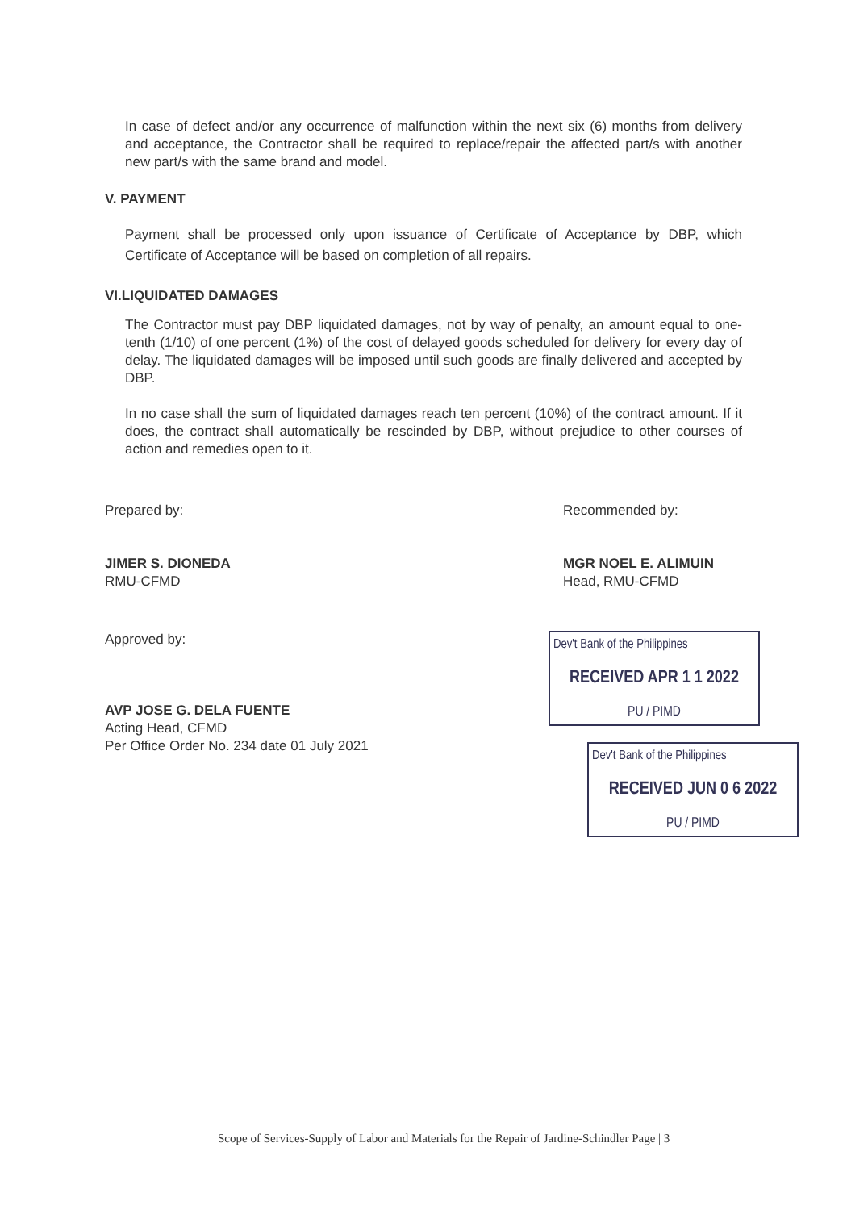In case of defect and/or any occurrence of malfunction within the next six (6) months from delivery and acceptance, the Contractor shall be required to replace/repair the affected part/s with another new part/s with the same brand and model.
V. PAYMENT
Payment shall be processed only upon issuance of Certificate of Acceptance by DBP, which Certificate of Acceptance will be based on completion of all repairs.
VI.LIQUIDATED DAMAGES
The Contractor must pay DBP liquidated damages, not by way of penalty, an amount equal to one-tenth (1/10) of one percent (1%) of the cost of delayed goods scheduled for delivery for every day of delay. The liquidated damages will be imposed until such goods are finally delivered and accepted by DBP.
In no case shall the sum of liquidated damages reach ten percent (10%) of the contract amount. If it does, the contract shall automatically be rescinded by DBP, without prejudice to other courses of action and remedies open to it.
Prepared by:
JIMER S. DIONEDA
RMU-CFMD
Recommended by:
MGR NOEL E. ALIMUIN
Head, RMU-CFMD
Approved by:
AVP JOSE G. DELA FUENTE
Acting Head, CFMD
Per Office Order No. 234 date 01 July 2021
Dev't Bank of the Philippines
RECEIVED APR 1 1 2022
PU / PIMD
Dev't Bank of the Philippines
RECEIVED JUN 0 6 2022
PU / PIMD
Scope of Services-Supply of Labor and Materials for the Repair of Jardine-Schindler Page | 3